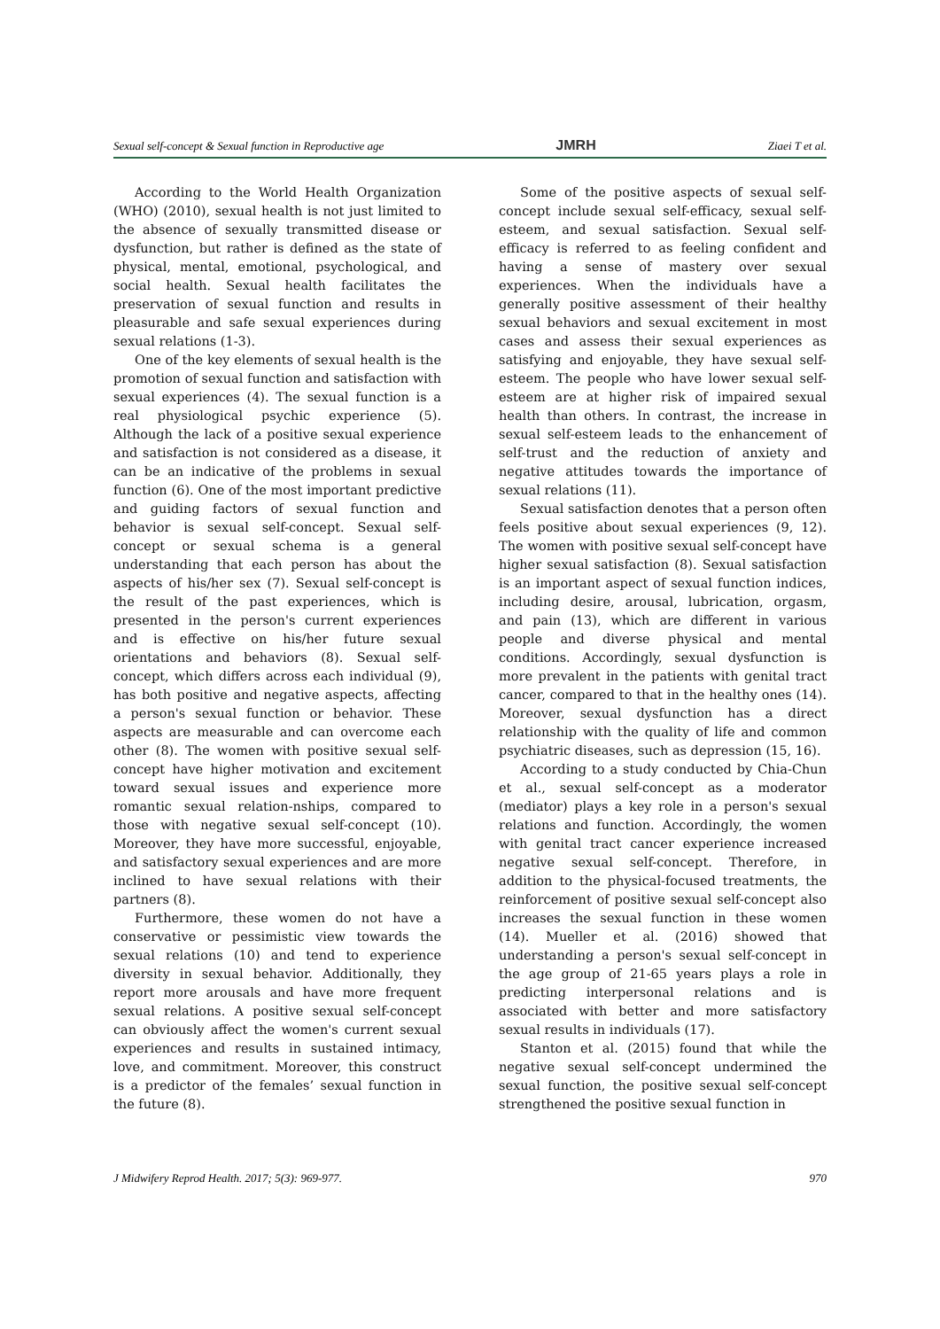Sexual self-concept & Sexual function in Reproductive age JMRH Ziaei T et al.
According to the World Health Organization (WHO) (2010), sexual health is not just limited to the absence of sexually transmitted disease or dysfunction, but rather is defined as the state of physical, mental, emotional, psychological, and social health. Sexual health facilitates the preservation of sexual function and results in pleasurable and safe sexual experiences during sexual relations (1-3).
One of the key elements of sexual health is the promotion of sexual function and satisfaction with sexual experiences (4). The sexual function is a real physiological psychic experience (5). Although the lack of a positive sexual experience and satisfaction is not considered as a disease, it can be an indicative of the problems in sexual function (6). One of the most important predictive and guiding factors of sexual function and behavior is sexual self-concept. Sexual self-concept or sexual schema is a general understanding that each person has about the aspects of his/her sex (7). Sexual self-concept is the result of the past experiences, which is presented in the person's current experiences and is effective on his/her future sexual orientations and behaviors (8). Sexual self-concept, which differs across each individual (9), has both positive and negative aspects, affecting a person's sexual function or behavior. These aspects are measurable and can overcome each other (8). The women with positive sexual self-concept have higher motivation and excitement toward sexual issues and experience more romantic sexual relation-nships, compared to those with negative sexual self-concept (10). Moreover, they have more successful, enjoyable, and satisfactory sexual experiences and are more inclined to have sexual relations with their partners (8).
Furthermore, these women do not have a conservative or pessimistic view towards the sexual relations (10) and tend to experience diversity in sexual behavior. Additionally, they report more arousals and have more frequent sexual relations. A positive sexual self-concept can obviously affect the women's current sexual experiences and results in sustained intimacy, love, and commitment. Moreover, this construct is a predictor of the females’ sexual function in the future (8).
Some of the positive aspects of sexual self-concept include sexual self-efficacy, sexual self-esteem, and sexual satisfaction. Sexual self-efficacy is referred to as feeling confident and having a sense of mastery over sexual experiences. When the individuals have a generally positive assessment of their healthy sexual behaviors and sexual excitement in most cases and assess their sexual experiences as satisfying and enjoyable, they have sexual self-esteem. The people who have lower sexual self-esteem are at higher risk of impaired sexual health than others. In contrast, the increase in sexual self-esteem leads to the enhancement of self-trust and the reduction of anxiety and negative attitudes towards the importance of sexual relations (11).
Sexual satisfaction denotes that a person often feels positive about sexual experiences (9, 12). The women with positive sexual self-concept have higher sexual satisfaction (8). Sexual satisfaction is an important aspect of sexual function indices, including desire, arousal, lubrication, orgasm, and pain (13), which are different in various people and diverse physical and mental conditions. Accordingly, sexual dysfunction is more prevalent in the patients with genital tract cancer, compared to that in the healthy ones (14). Moreover, sexual dysfunction has a direct relationship with the quality of life and common psychiatric diseases, such as depression (15, 16).
According to a study conducted by Chia-Chun et al., sexual self-concept as a moderator (mediator) plays a key role in a person's sexual relations and function. Accordingly, the women with genital tract cancer experience increased negative sexual self-concept. Therefore, in addition to the physical-focused treatments, the reinforcement of positive sexual self-concept also increases the sexual function in these women (14). Mueller et al. (2016) showed that understanding a person's sexual self-concept in the age group of 21-65 years plays a role in predicting interpersonal relations and is associated with better and more satisfactory sexual results in individuals (17).
Stanton et al. (2015) found that while the negative sexual self-concept undermined the sexual function, the positive sexual self-concept strengthened the positive sexual function in
J Midwifery Reprod Health. 2017; 5(3): 969-977. 970